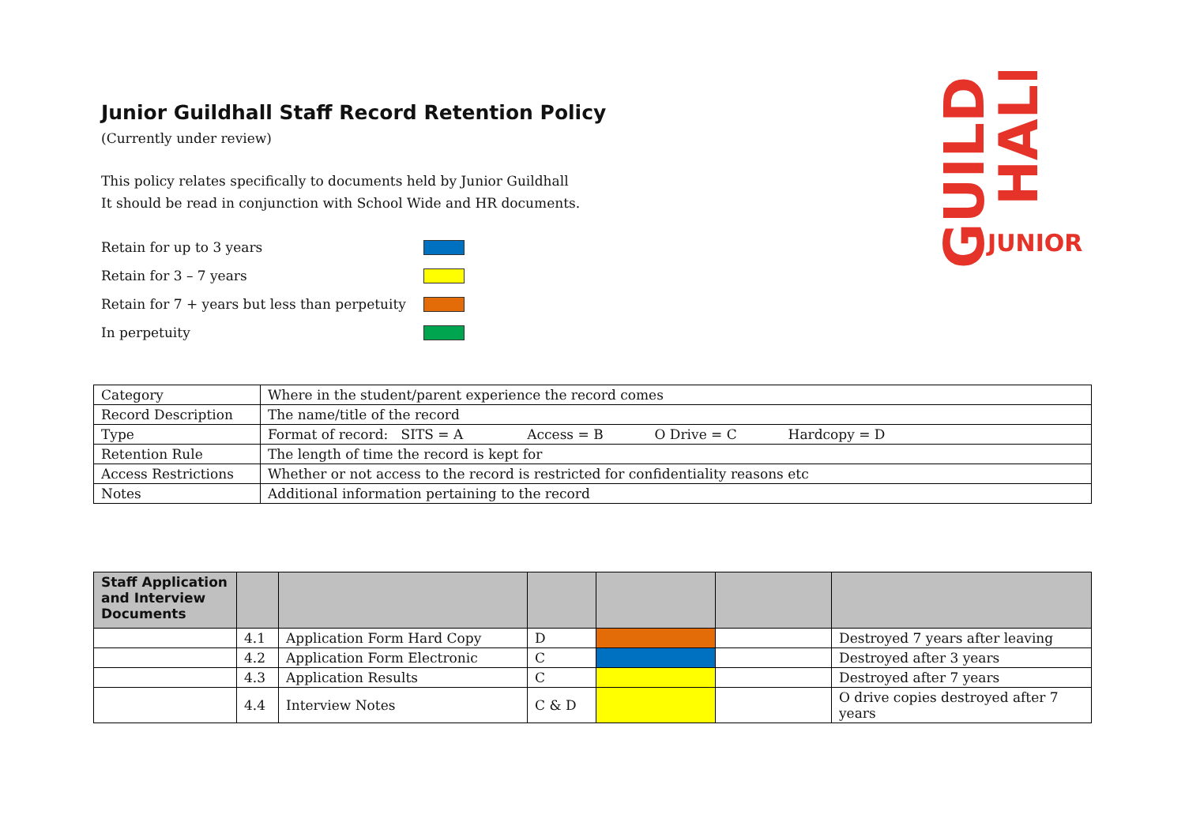GUILD
HALL
JUNIOR
Junior Guildhall Staff Record Retention Policy
(Currently under review)
This policy relates specifically to documents held by Junior Guildhall
It should be read in conjunction with School Wide and HR documents.
Retain for up to 3 years
Retain for 3 – 7 years
Retain for 7 + years but less than perpetuity
In perpetuity
| Category | Where in the student/parent experience the record comes |
| Record Description | The name/title of the record |
| Type | Format of record: SITS = A Access = B O Drive = C Hardcopy = D |
| Retention Rule | The length of time the record is kept for |
| Access Restrictions | Whether or not access to the record is restricted for confidentiality reasons etc |
| Notes | Additional information pertaining to the record |
| Staff Application and Interview Documents | | | | | | |
| --- | --- | --- | --- | --- | --- | --- |
| | 4.1 | Application Form Hard Copy | D | | | Destroyed 7 years after leaving |
| | 4.2 | Application Form Electronic | C | | | Destroyed after 3 years |
| | 4.3 | Application Results | C | | | Destroyed after 7 years |
| | 4.4 | Interview Notes | C & D | | | O drive copies destroyed after 7 years |